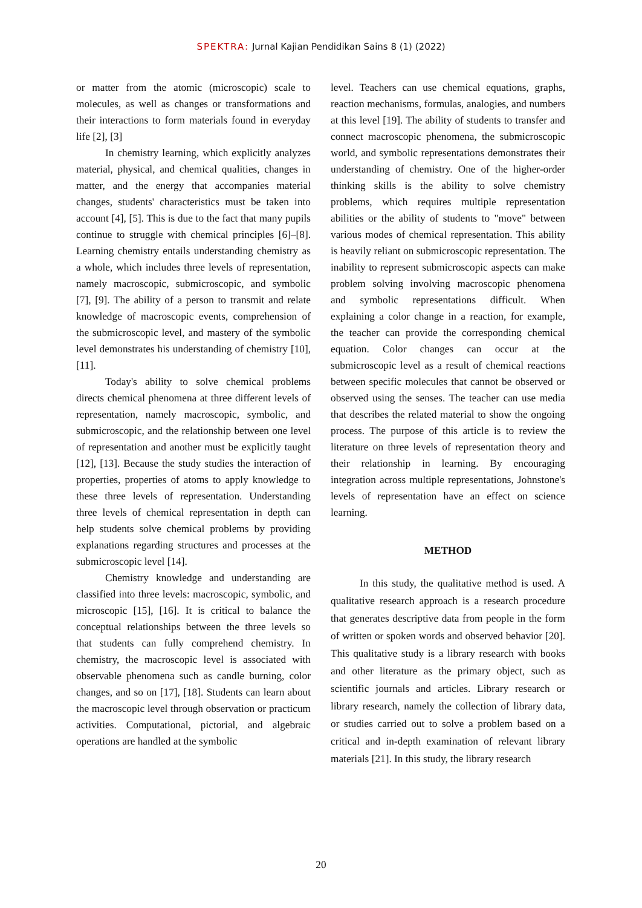SPEKTRA: Jurnal Kajian Pendidikan Sains 8 (1) (2022)
or matter from the atomic (microscopic) scale to molecules, as well as changes or transformations and their interactions to form materials found in everyday life [2], [3]
In chemistry learning, which explicitly analyzes material, physical, and chemical qualities, changes in matter, and the energy that accompanies material changes, students' characteristics must be taken into account [4], [5]. This is due to the fact that many pupils continue to struggle with chemical principles [6]–[8]. Learning chemistry entails understanding chemistry as a whole, which includes three levels of representation, namely macroscopic, submicroscopic, and symbolic [7], [9]. The ability of a person to transmit and relate knowledge of macroscopic events, comprehension of the submicroscopic level, and mastery of the symbolic level demonstrates his understanding of chemistry [10], [11].
Today's ability to solve chemical problems directs chemical phenomena at three different levels of representation, namely macroscopic, symbolic, and submicroscopic, and the relationship between one level of representation and another must be explicitly taught [12], [13]. Because the study studies the interaction of properties, properties of atoms to apply knowledge to these three levels of representation. Understanding three levels of chemical representation in depth can help students solve chemical problems by providing explanations regarding structures and processes at the submicroscopic level [14].
Chemistry knowledge and understanding are classified into three levels: macroscopic, symbolic, and microscopic [15], [16]. It is critical to balance the conceptual relationships between the three levels so that students can fully comprehend chemistry. In chemistry, the macroscopic level is associated with observable phenomena such as candle burning, color changes, and so on [17], [18]. Students can learn about the macroscopic level through observation or practicum activities. Computational, pictorial, and algebraic operations are handled at the symbolic
level. Teachers can use chemical equations, graphs, reaction mechanisms, formulas, analogies, and numbers at this level [19]. The ability of students to transfer and connect macroscopic phenomena, the submicroscopic world, and symbolic representations demonstrates their understanding of chemistry. One of the higher-order thinking skills is the ability to solve chemistry problems, which requires multiple representation abilities or the ability of students to "move" between various modes of chemical representation. This ability is heavily reliant on submicroscopic representation. The inability to represent submicroscopic aspects can make problem solving involving macroscopic phenomena and symbolic representations difficult. When explaining a color change in a reaction, for example, the teacher can provide the corresponding chemical equation. Color changes can occur at the submicroscopic level as a result of chemical reactions between specific molecules that cannot be observed or observed using the senses. The teacher can use media that describes the related material to show the ongoing process. The purpose of this article is to review the literature on three levels of representation theory and their relationship in learning. By encouraging integration across multiple representations, Johnstone's levels of representation have an effect on science learning.
METHOD
In this study, the qualitative method is used. A qualitative research approach is a research procedure that generates descriptive data from people in the form of written or spoken words and observed behavior [20]. This qualitative study is a library research with books and other literature as the primary object, such as scientific journals and articles. Library research or library research, namely the collection of library data, or studies carried out to solve a problem based on a critical and in-depth examination of relevant library materials [21]. In this study, the library research
20